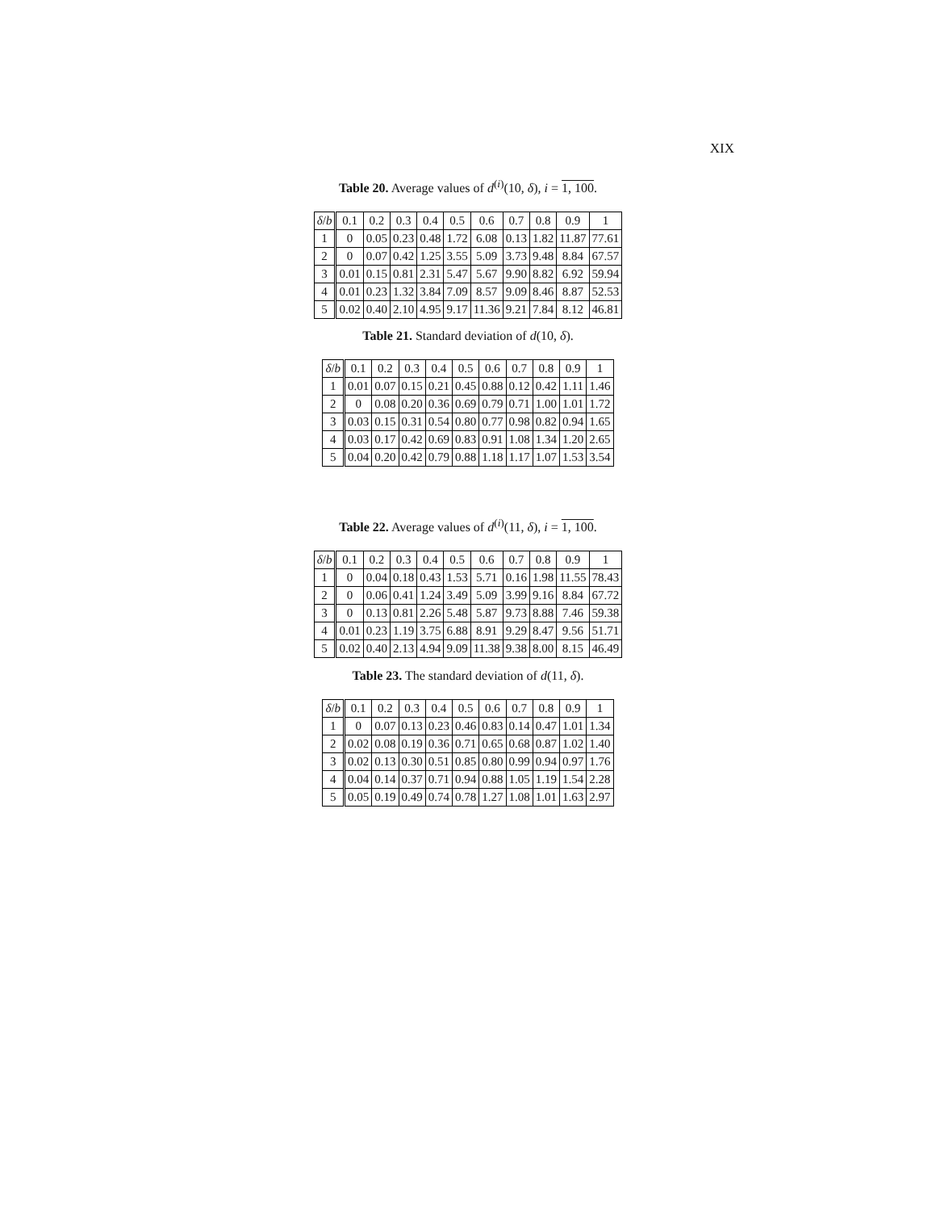XIX
Table 20. Average values of d<sup>(i)</sup>(10, δ), i = 1, 100.
| δ / b | 0.1 | 0.2 | 0.3 | 0.4 | 0.5 | 0.6 | 0.7 | 0.8 | 0.9 | 1 |
| --- | --- | --- | --- | --- | --- | --- | --- | --- | --- | --- |
| 1 | 0 | 0.05 | 0.23 | 0.48 | 1.72 | 6.08 | 0.13 | 1.82 | 11.87 | 77.61 |
| 2 | 0 | 0.07 | 0.42 | 1.25 | 3.55 | 5.09 | 3.73 | 9.48 | 8.84 | 67.57 |
| 3 | 0.01 | 0.15 | 0.81 | 2.31 | 5.47 | 5.67 | 9.90 | 8.82 | 6.92 | 59.94 |
| 4 | 0.01 | 0.23 | 1.32 | 3.84 | 7.09 | 8.57 | 9.09 | 8.46 | 8.87 | 52.53 |
| 5 | 0.02 | 0.40 | 2.10 | 4.95 | 9.17 | 11.36 | 9.21 | 7.84 | 8.12 | 46.81 |
Table 21. Standard deviation of d(10, δ).
| δ / b | 0.1 | 0.2 | 0.3 | 0.4 | 0.5 | 0.6 | 0.7 | 0.8 | 0.9 | 1 |
| --- | --- | --- | --- | --- | --- | --- | --- | --- | --- | --- |
| 1 | 0.01 | 0.07 | 0.15 | 0.21 | 0.45 | 0.88 | 0.12 | 0.42 | 1.11 | 1.46 |
| 2 | 0 | 0.08 | 0.20 | 0.36 | 0.69 | 0.79 | 0.71 | 1.00 | 1.01 | 1.72 |
| 3 | 0.03 | 0.15 | 0.31 | 0.54 | 0.80 | 0.77 | 0.98 | 0.82 | 0.94 | 1.65 |
| 4 | 0.03 | 0.17 | 0.42 | 0.69 | 0.83 | 0.91 | 1.08 | 1.34 | 1.20 | 2.65 |
| 5 | 0.04 | 0.20 | 0.42 | 0.79 | 0.88 | 1.18 | 1.17 | 1.07 | 1.53 | 3.54 |
Table 22. Average values of d<sup>(i)</sup>(11, δ), i = 1, 100.
| δ / b | 0.1 | 0.2 | 0.3 | 0.4 | 0.5 | 0.6 | 0.7 | 0.8 | 0.9 | 1 |
| --- | --- | --- | --- | --- | --- | --- | --- | --- | --- | --- |
| 1 | 0 | 0.04 | 0.18 | 0.43 | 1.53 | 5.71 | 0.16 | 1.98 | 11.55 | 78.43 |
| 2 | 0 | 0.06 | 0.41 | 1.24 | 3.49 | 5.09 | 3.99 | 9.16 | 8.84 | 67.72 |
| 3 | 0 | 0.13 | 0.81 | 2.26 | 5.48 | 5.87 | 9.73 | 8.88 | 7.46 | 59.38 |
| 4 | 0.01 | 0.23 | 1.19 | 3.75 | 6.88 | 8.91 | 9.29 | 8.47 | 9.56 | 51.71 |
| 5 | 0.02 | 0.40 | 2.13 | 4.94 | 9.09 | 11.38 | 9.38 | 8.00 | 8.15 | 46.49 |
Table 23. The standard deviation of d(11, δ).
| δ / b | 0.1 | 0.2 | 0.3 | 0.4 | 0.5 | 0.6 | 0.7 | 0.8 | 0.9 | 1 |
| --- | --- | --- | --- | --- | --- | --- | --- | --- | --- | --- |
| 1 | 0 | 0.07 | 0.13 | 0.23 | 0.46 | 0.83 | 0.14 | 0.47 | 1.01 | 1.34 |
| 2 | 0.02 | 0.08 | 0.19 | 0.36 | 0.71 | 0.65 | 0.68 | 0.87 | 1.02 | 1.40 |
| 3 | 0.02 | 0.13 | 0.30 | 0.51 | 0.85 | 0.80 | 0.99 | 0.94 | 0.97 | 1.76 |
| 4 | 0.04 | 0.14 | 0.37 | 0.71 | 0.94 | 0.88 | 1.05 | 1.19 | 1.54 | 2.28 |
| 5 | 0.05 | 0.19 | 0.49 | 0.74 | 0.78 | 1.27 | 1.08 | 1.01 | 1.63 | 2.97 |